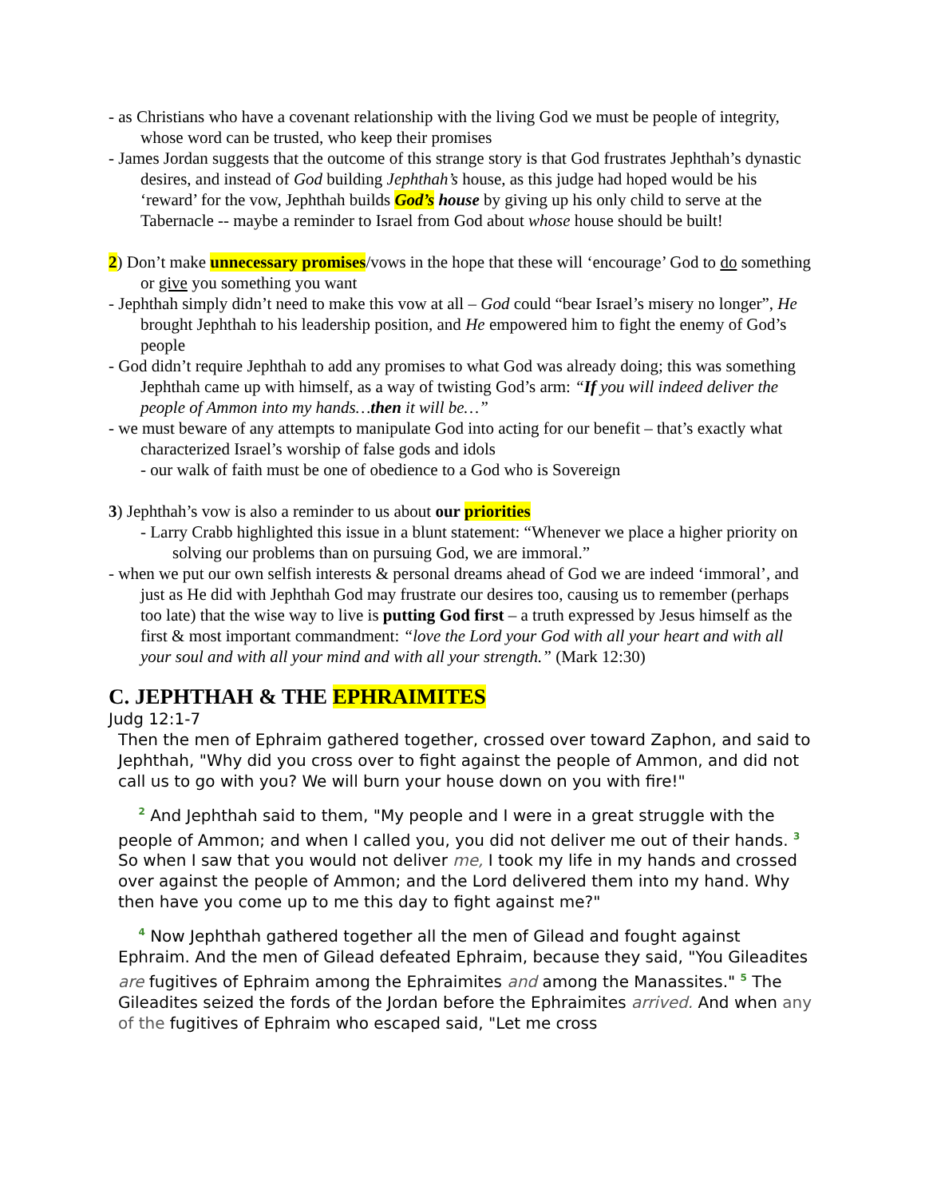- as Christians who have a covenant relationship with the living God we must be people of integrity, whose word can be trusted, who keep their promises
- James Jordan suggests that the outcome of this strange story is that God frustrates Jephthah’s dynastic desires, and instead of God building Jephthah’s house, as this judge had hoped would be his ‘reward’ for the vow, Jephthah builds God’s house by giving up his only child to serve at the Tabernacle -- maybe a reminder to Israel from God about whose house should be built!
2) Don’t make unnecessary promises/vows in the hope that these will ‘encourage’ God to do something or give you something you want
- Jephthah simply didn’t need to make this vow at all – God could “bear Israel’s misery no longer”, He brought Jephthah to his leadership position, and He empowered him to fight the enemy of God’s people
- God didn’t require Jephthah to add any promises to what God was already doing; this was something Jephthah came up with himself, as a way of twisting God’s arm: “If you will indeed deliver the people of Ammon into my hands…then it will be…”
- we must beware of any attempts to manipulate God into acting for our benefit – that’s exactly what characterized Israel’s worship of false gods and idols
- our walk of faith must be one of obedience to a God who is Sovereign
3) Jephthah’s vow is also a reminder to us about our priorities
- Larry Crabb highlighted this issue in a blunt statement: “Whenever we place a higher priority on solving our problems than on pursuing God, we are immoral.”
- when we put our own selfish interests & personal dreams ahead of God we are indeed ‘immoral’, and just as He did with Jephthah God may frustrate our desires too, causing us to remember (perhaps too late) that the wise way to live is putting God first – a truth expressed by Jesus himself as the first & most important commandment: “love the Lord your God with all your heart and with all your soul and with all your mind and with all your strength.” (Mark 12:30)
C. JEPHTHAH & THE EPHRAIMITES
Judg 12:1-7
Then the men of Ephraim gathered together, crossed over toward Zaphon, and said to Jephthah, "Why did you cross over to fight against the people of Ammon, and did not call us to go with you? We will burn your house down on you with fire!"
<sup>2</sup> And Jephthah said to them, "My people and I were in a great struggle with the people of Ammon; and when I called you, you did not deliver me out of their hands. <sup>3</sup> So when I saw that you would not deliver me, I took my life in my hands and crossed over against the people of Ammon; and the Lord delivered them into my hand. Why then have you come up to me this day to fight against me?"
<sup>4</sup> Now Jephthah gathered together all the men of Gilead and fought against Ephraim. And the men of Gilead defeated Ephraim, because they said, "You Gileadites are fugitives of Ephraim among the Ephraimites and among the Manassites." <sup>5</sup> The Gileadites seized the fords of the Jordan before the Ephraimites arrived. And when any of the fugitives of Ephraim who escaped said, "Let me cross